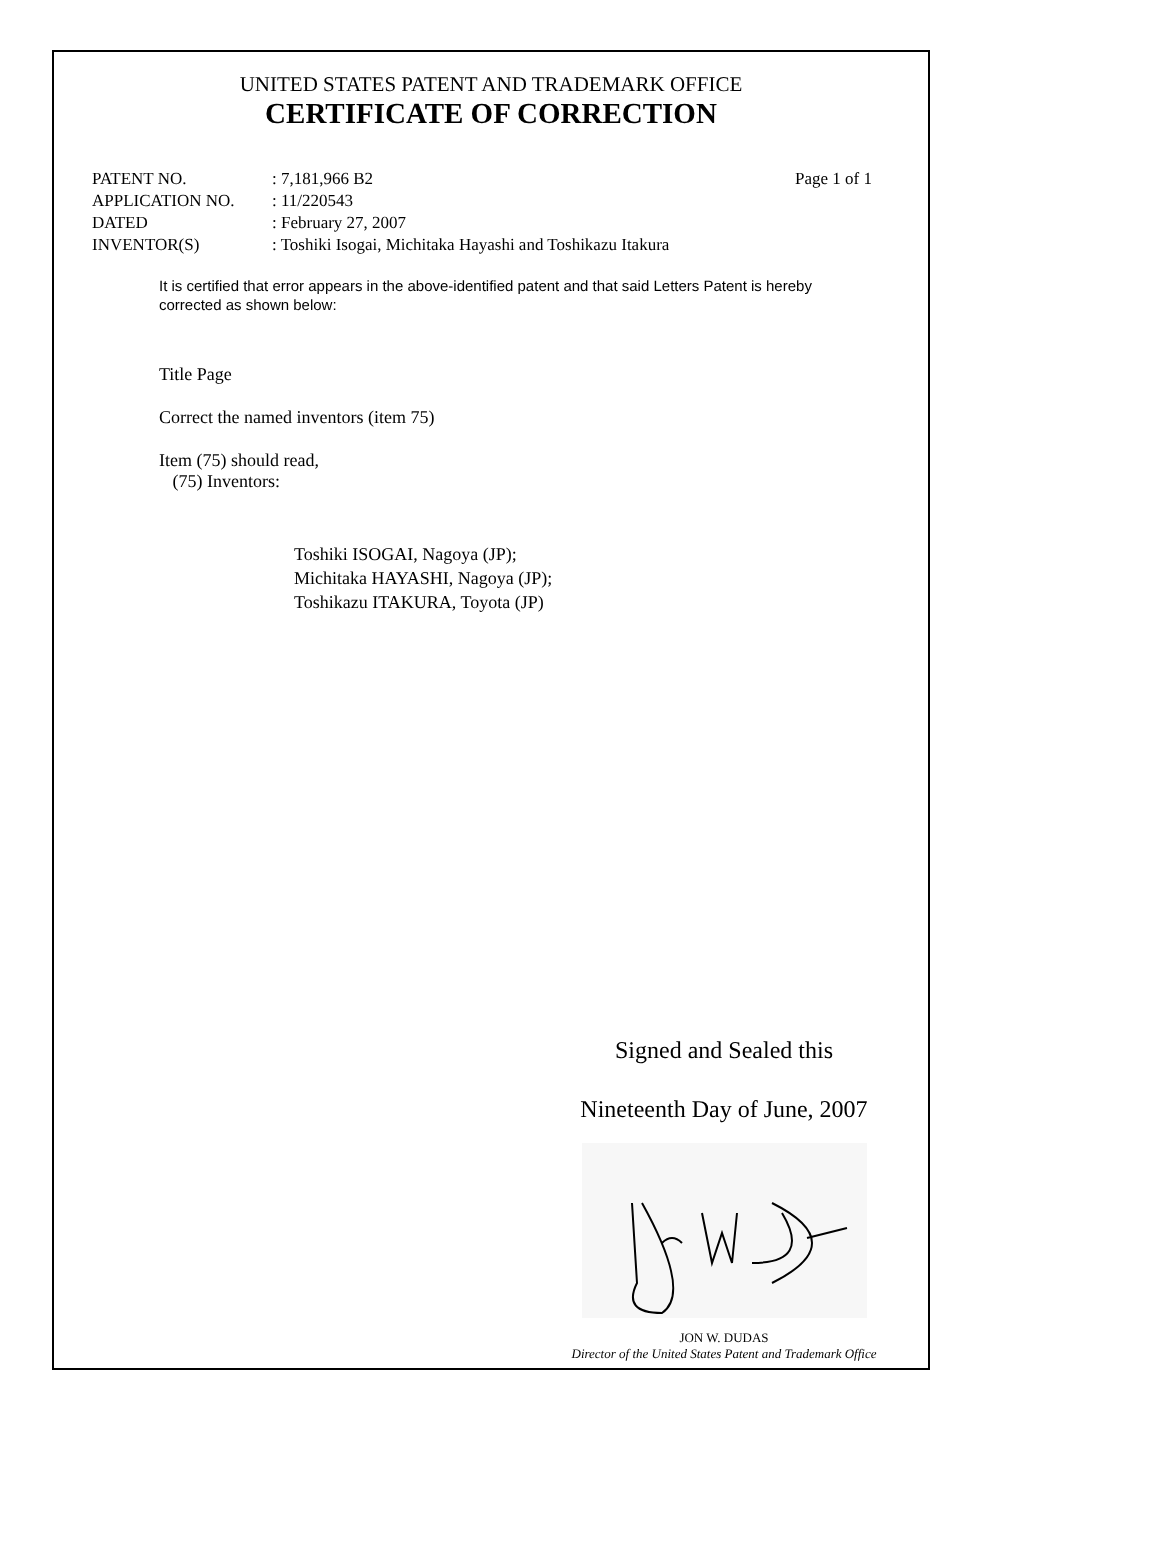UNITED STATES PATENT AND TRADEMARK OFFICE
CERTIFICATE OF CORRECTION
| PATENT NO. | : 7,181,966 B2 | Page 1 of 1 |
| APPLICATION NO. | : 11/220543 | |
| DATED | : February 27, 2007 | |
| INVENTOR(S) | : Toshiki Isogai, Michitaka Hayashi and Toshikazu Itakura | |
It is certified that error appears in the above-identified patent and that said Letters Patent is hereby corrected as shown below:
Title Page
Correct the named inventors (item 75)
Item (75) should read,
(75) Inventors:
Toshiki ISOGAI, Nagoya (JP);
Michitaka HAYASHI, Nagoya (JP);
Toshikazu ITAKURA, Toyota (JP)
Signed and Sealed this
Nineteenth Day of June, 2007
JON W. DUDAS
Director of the United States Patent and Trademark Office